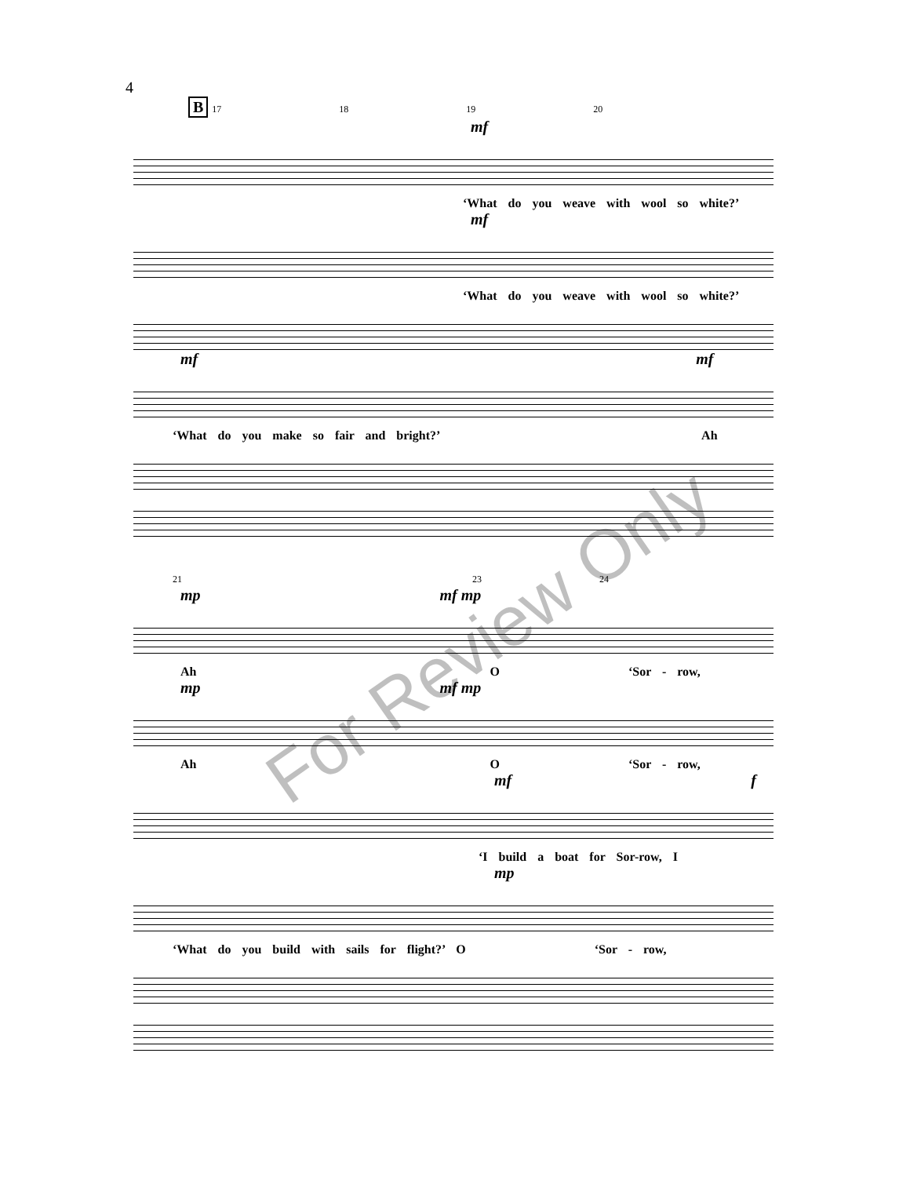4
B 17 18 19 20
mf
‘What do you weave with wool so white?’
mf
‘What do you weave with wool so white?’
mf mf
‘What do you make so fair and bright?’ Ah
21 23 24
mp mf mp
Ah O ‘Sor - row,
mp mf mp
Ah O ‘Sor - row,
mf f
‘I build a boat for Sor-row, I
mp
‘What do you build with sails for flight?’ O ‘Sor - row,
For Review Only